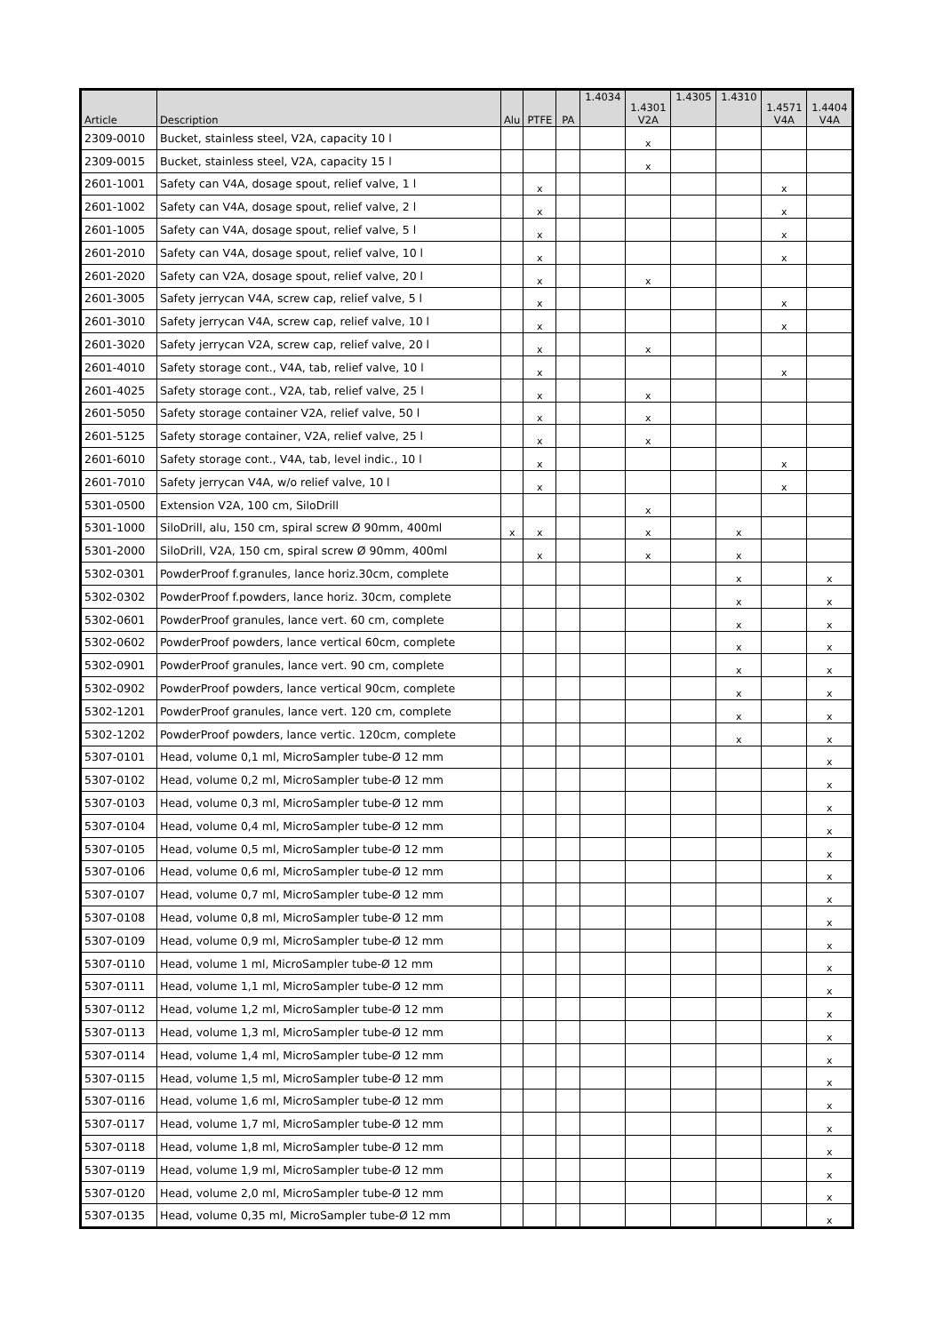| Article | Description | Alu | PTFE | PA | 1.4034 | 1.4301 V2A | 1.4305 | 1.4310 | 1.4571 V4A | 1.4404 V4A |
| --- | --- | --- | --- | --- | --- | --- | --- | --- | --- | --- |
| 2309-0010 | Bucket, stainless steel, V2A, capacity 10 l | | | | | x | | | | |
| 2309-0015 | Bucket, stainless steel, V2A, capacity 15 l | | | | | x | | | | |
| 2601-1001 | Safety can V4A, dosage spout, relief valve, 1 l | | x | | | | | | x | |
| 2601-1002 | Safety can V4A, dosage spout, relief valve, 2 l | | x | | | | | | x | |
| 2601-1005 | Safety can V4A, dosage spout, relief valve, 5 l | | x | | | | | | x | |
| 2601-2010 | Safety can V4A, dosage spout, relief valve, 10 l | | x | | | | | | x | |
| 2601-2020 | Safety can V2A, dosage spout, relief valve, 20 l | | x | | | x | | | | |
| 2601-3005 | Safety jerrycan V4A, screw cap, relief valve, 5 l | | x | | | | | | x | |
| 2601-3010 | Safety jerrycan V4A, screw cap, relief valve, 10 l | | x | | | | | | x | |
| 2601-3020 | Safety jerrycan V2A, screw cap, relief valve, 20 l | | x | | | x | | | | |
| 2601-4010 | Safety storage cont., V4A, tab, relief valve, 10 l | | x | | | | | | x | |
| 2601-4025 | Safety storage cont., V2A, tab, relief valve, 25 l | | x | | | x | | | | |
| 2601-5050 | Safety storage container V2A, relief valve, 50 l | | x | | | x | | | | |
| 2601-5125 | Safety storage container, V2A, relief valve, 25 l | | x | | | x | | | | |
| 2601-6010 | Safety storage cont., V4A, tab, level indic., 10 l | | x | | | | | | x | |
| 2601-7010 | Safety jerrycan V4A, w/o relief valve, 10 l | | x | | | | | | x | |
| 5301-0500 | Extension V2A, 100 cm, SiloDrill | | | | | x | | | | |
| 5301-1000 | SiloDrill, alu, 150 cm, spiral screw Ø 90mm, 400ml | x | x | | | x | | x | | |
| 5301-2000 | SiloDrill, V2A, 150 cm, spiral screw Ø 90mm, 400ml | | x | | | x | | x | | |
| 5302-0301 | PowderProof f.granules, lance horiz.30cm, complete | | | | | | | x | | x |
| 5302-0302 | PowderProof f.powders, lance horiz. 30cm, complete | | | | | | | x | | x |
| 5302-0601 | PowderProof granules, lance vert. 60 cm, complete | | | | | | | x | | x |
| 5302-0602 | PowderProof powders, lance vertical 60cm, complete | | | | | | | x | | x |
| 5302-0901 | PowderProof granules, lance vert. 90 cm, complete | | | | | | | x | | x |
| 5302-0902 | PowderProof powders, lance vertical 90cm, complete | | | | | | | x | | x |
| 5302-1201 | PowderProof granules, lance vert. 120 cm, complete | | | | | | | x | | x |
| 5302-1202 | PowderProof powders, lance vertic. 120cm, complete | | | | | | | x | | x |
| 5307-0101 | Head, volume 0,1 ml, MicroSampler tube-Ø 12 mm | | | | | | | | | x |
| 5307-0102 | Head, volume 0,2 ml, MicroSampler tube-Ø 12 mm | | | | | | | | | x |
| 5307-0103 | Head, volume 0,3 ml, MicroSampler tube-Ø 12 mm | | | | | | | | | x |
| 5307-0104 | Head, volume 0,4 ml, MicroSampler tube-Ø 12 mm | | | | | | | | | x |
| 5307-0105 | Head, volume 0,5 ml, MicroSampler tube-Ø 12 mm | | | | | | | | | x |
| 5307-0106 | Head, volume 0,6 ml, MicroSampler tube-Ø 12 mm | | | | | | | | | x |
| 5307-0107 | Head, volume 0,7 ml, MicroSampler tube-Ø 12 mm | | | | | | | | | x |
| 5307-0108 | Head, volume 0,8 ml, MicroSampler tube-Ø 12 mm | | | | | | | | | x |
| 5307-0109 | Head, volume 0,9 ml, MicroSampler tube-Ø 12 mm | | | | | | | | | x |
| 5307-0110 | Head, volume 1 ml, MicroSampler tube-Ø 12 mm | | | | | | | | | x |
| 5307-0111 | Head, volume 1,1 ml, MicroSampler tube-Ø 12 mm | | | | | | | | | x |
| 5307-0112 | Head, volume 1,2 ml, MicroSampler tube-Ø 12 mm | | | | | | | | | x |
| 5307-0113 | Head, volume 1,3 ml, MicroSampler tube-Ø 12 mm | | | | | | | | | x |
| 5307-0114 | Head, volume 1,4 ml, MicroSampler tube-Ø 12 mm | | | | | | | | | x |
| 5307-0115 | Head, volume 1,5 ml, MicroSampler tube-Ø 12 mm | | | | | | | | | x |
| 5307-0116 | Head, volume 1,6 ml, MicroSampler tube-Ø 12 mm | | | | | | | | | x |
| 5307-0117 | Head, volume 1,7 ml, MicroSampler tube-Ø 12 mm | | | | | | | | | x |
| 5307-0118 | Head, volume 1,8 ml, MicroSampler tube-Ø 12 mm | | | | | | | | | x |
| 5307-0119 | Head, volume 1,9 ml, MicroSampler tube-Ø 12 mm | | | | | | | | | x |
| 5307-0120 | Head, volume 2,0 ml, MicroSampler tube-Ø 12 mm | | | | | | | | | x |
| 5307-0135 | Head, volume 0,35 ml, MicroSampler tube-Ø 12 mm | | | | | | | | | x |